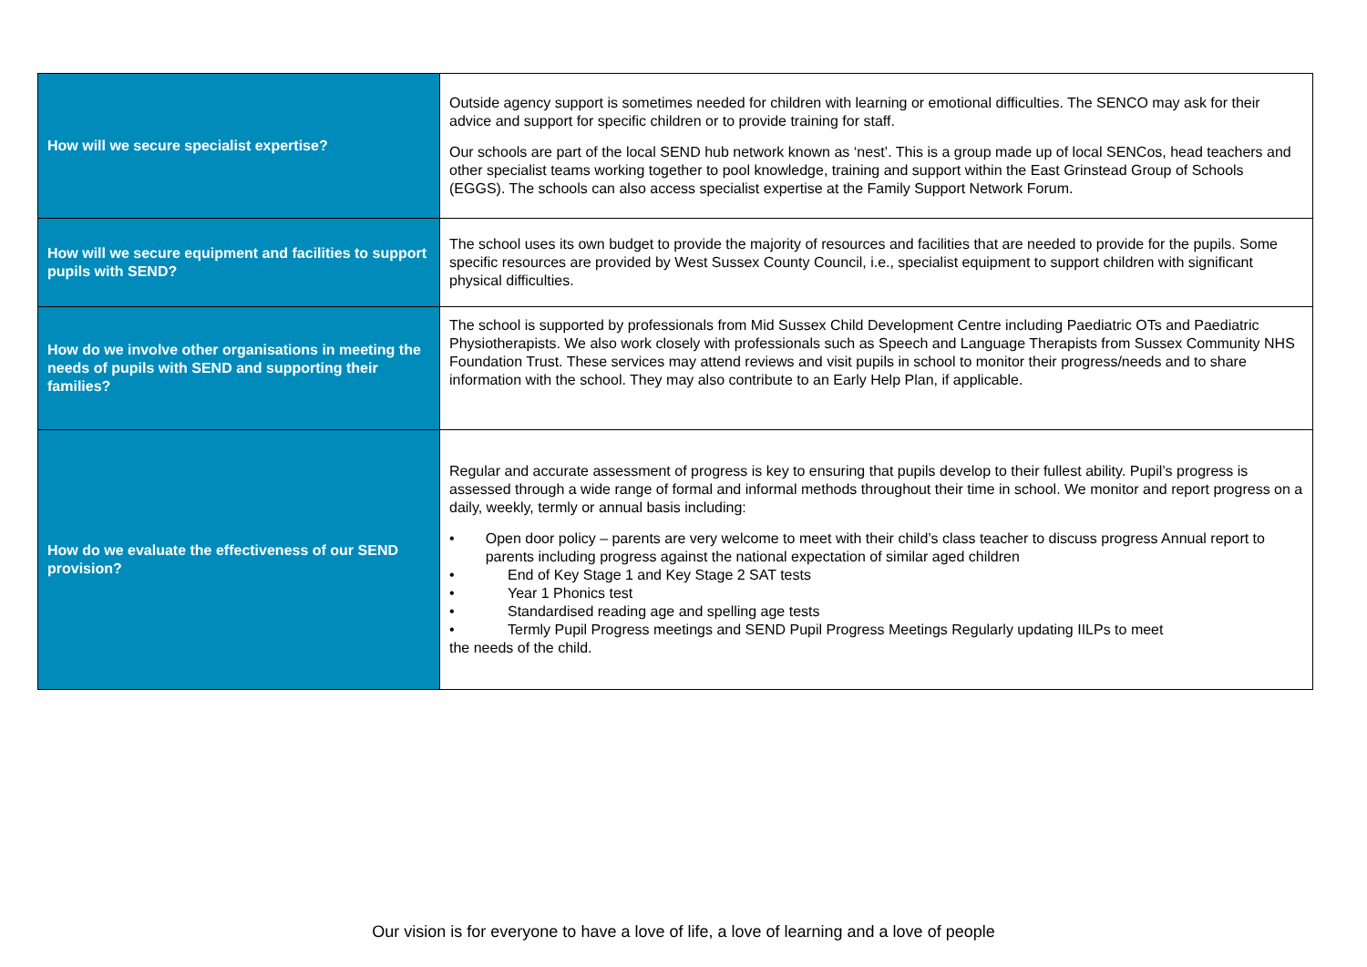| How will we secure specialist expertise? | Outside agency support is sometimes needed for children with learning or emotional difficulties. The SENCO may ask for their advice and support for specific children or to provide training for staff. Our schools are part of the local SEND hub network known as ‘nest’. This is a group made up of local SENCos, head teachers and other specialist teams working together to pool knowledge, training and support within the East Grinstead Group of Schools (EGGS). The schools can also access specialist expertise at the Family Support Network Forum. |
| How will we secure equipment and facilities to support pupils with SEND? | The school uses its own budget to provide the majority of resources and facilities that are needed to provide for the pupils. Some specific resources are provided by West Sussex County Council, i.e., specialist equipment to support children with significant physical difficulties. |
| How do we involve other organisations in meeting the needs of pupils with SEND and supporting their families? | The school is supported by professionals from Mid Sussex Child Development Centre including Paediatric OTs and Paediatric Physiotherapists. We also work closely with professionals such as Speech and Language Therapists from Sussex Community NHS Foundation Trust. These services may attend reviews and visit pupils in school to monitor their progress/needs and to share information with the school. They may also contribute to an Early Help Plan, if applicable. |
| How do we evaluate the effectiveness of our SEND provision? | Regular and accurate assessment of progress is key to ensuring that pupils develop to their fullest ability. Pupil’s progress is assessed through a wide range of formal and informal methods throughout their time in school. We monitor and report progress on a daily, weekly, termly or annual basis including: • Open door policy – parents are very welcome to meet with their child’s class teacher to discuss progress Annual report to parents including progress against the national expectation of similar aged children • End of Key Stage 1 and Key Stage 2 SAT tests • Year 1 Phonics test • Standardised reading age and spelling age tests • Termly Pupil Progress meetings and SEND Pupil Progress Meetings Regularly updating IILPs to meet the needs of the child. |
Our vision is for everyone to have a love of life, a love of learning and a love of people